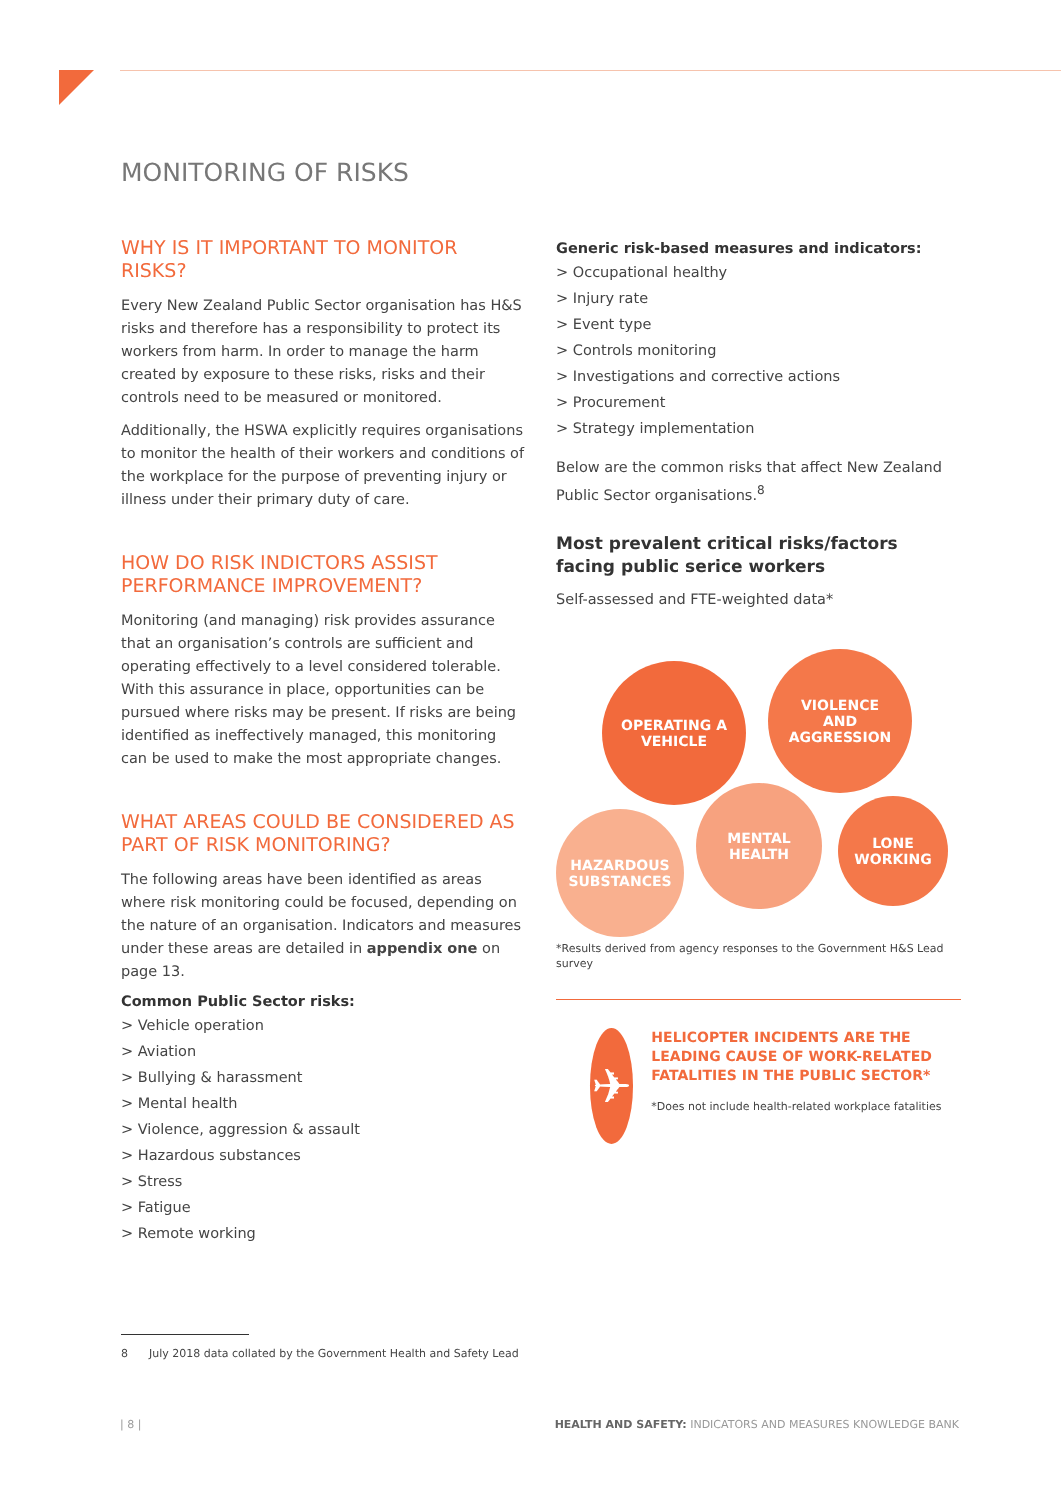MONITORING OF RISKS
WHY IS IT IMPORTANT TO MONITOR RISKS?
Every New Zealand Public Sector organisation has H&S risks and therefore has a responsibility to protect its workers from harm. In order to manage the harm created by exposure to these risks, risks and their controls need to be measured or monitored.
Additionally, the HSWA explicitly requires organisations to monitor the health of their workers and conditions of the workplace for the purpose of preventing injury or illness under their primary duty of care.
HOW DO RISK INDICTORS ASSIST PERFORMANCE IMPROVEMENT?
Monitoring (and managing) risk provides assurance that an organisation’s controls are sufficient and operating effectively to a level considered tolerable. With this assurance in place, opportunities can be pursued where risks may be present. If risks are being identified as ineffectively managed, this monitoring can be used to make the most appropriate changes.
WHAT AREAS COULD BE CONSIDERED AS PART OF RISK MONITORING?
The following areas have been identified as areas where risk monitoring could be focused, depending on the nature of an organisation. Indicators and measures under these areas are detailed in appendix one on page 13.
Common Public Sector risks:
> Vehicle operation
> Aviation
> Bullying & harassment
> Mental health
> Violence, aggression & assault
> Hazardous substances
> Stress
> Fatigue
> Remote working
Generic risk-based measures and indicators:
> Occupational healthy
> Injury rate
> Event type
> Controls monitoring
> Investigations and corrective actions
> Procurement
> Strategy implementation
Below are the common risks that affect New Zealand Public Sector organisations.<sup>8</sup>
Most prevalent critical risks/factors facing public serice workers
Self-assessed and FTE-weighted data*
OPERATING A
VEHICLE
VIOLENCE
AND
AGGRESSION
MENTAL
HEALTH
LONE
WORKING
HAZARDOUS
SUBSTANCES
*Results derived from agency responses to the Government H&S Lead survey
✈
HELICOPTER INCIDENTS ARE THE LEADING CAUSE OF WORK-RELATED FATALITIES IN THE PUBLIC SECTOR*
*Does not include health-related workplace fatalities
8 July 2018 data collated by the Government Health and Safety Lead
| 8 |
HEALTH AND SAFETY: INDICATORS AND MEASURES KNOWLEDGE BANK